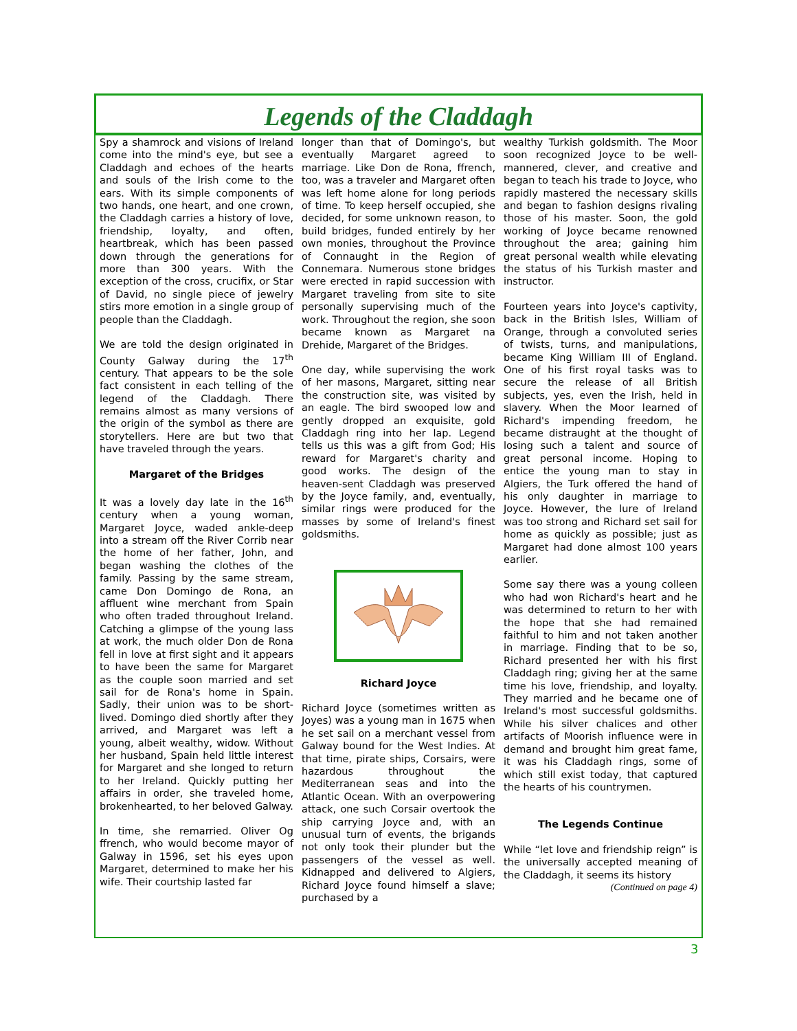Legends of the Claddagh
Spy a shamrock and visions of Ireland come into the mind's eye, but see a Claddagh and echoes of the hearts and souls of the Irish come to the ears. With its simple components of two hands, one heart, and one crown, the Claddagh carries a history of love, friendship, loyalty, and often, heartbreak, which has been passed down through the generations for more than 300 years. With the exception of the cross, crucifix, or Star of David, no single piece of jewelry stirs more emotion in a single group of people than the Claddagh.
We are told the design originated in County Galway during the 17<sup>th</sup> century. That appears to be the sole fact consistent in each telling of the legend of the Claddagh. There remains almost as many versions of the origin of the symbol as there are storytellers. Here are but two that have traveled through the years.
Margaret of the Bridges
It was a lovely day late in the 16<sup>th</sup> century when a young woman, Margaret Joyce, waded ankle-deep into a stream off the River Corrib near the home of her father, John, and began washing the clothes of the family. Passing by the same stream, came Don Domingo de Rona, an affluent wine merchant from Spain who often traded throughout Ireland. Catching a glimpse of the young lass at work, the much older Don de Rona fell in love at first sight and it appears to have been the same for Margaret as the couple soon married and set sail for de Rona's home in Spain. Sadly, their union was to be short-lived. Domingo died shortly after they arrived, and Margaret was left a young, albeit wealthy, widow. Without her husband, Spain held little interest for Margaret and she longed to return to her Ireland. Quickly putting her affairs in order, she traveled home, brokenhearted, to her beloved Galway.
In time, she remarried. Oliver Og ffrench, who would become mayor of Galway in 1596, set his eyes upon Margaret, determined to make her his wife. Their courtship lasted far
longer than that of Domingo's, but eventually Margaret agreed to marriage. Like Don de Rona, ffrench, too, was a traveler and Margaret often was left home alone for long periods of time. To keep herself occupied, she decided, for some unknown reason, to build bridges, funded entirely by her own monies, throughout the Province of Connaught in the Region of Connemara. Numerous stone bridges were erected in rapid succession with Margaret traveling from site to site personally supervising much of the work. Throughout the region, she soon became known as Margaret na Drehide, Margaret of the Bridges.
One day, while supervising the work of her masons, Margaret, sitting near the construction site, was visited by an eagle. The bird swooped low and gently dropped an exquisite, gold Claddagh ring into her lap. Legend tells us this was a gift from God; His reward for Margaret's charity and good works. The design of the heaven-sent Claddagh was preserved by the Joyce family, and, eventually, similar rings were produced for the masses by some of Ireland's finest goldsmiths.
Richard Joyce
Richard Joyce (sometimes written as Joyes) was a young man in 1675 when he set sail on a merchant vessel from Galway bound for the West Indies. At that time, pirate ships, Corsairs, were hazardous throughout the Mediterranean seas and into the Atlantic Ocean. With an overpowering attack, one such Corsair overtook the ship carrying Joyce and, with an unusual turn of events, the brigands not only took their plunder but the passengers of the vessel as well. Kidnapped and delivered to Algiers, Richard Joyce found himself a slave; purchased by a
wealthy Turkish goldsmith. The Moor soon recognized Joyce to be well-mannered, clever, and creative and began to teach his trade to Joyce, who rapidly mastered the necessary skills and began to fashion designs rivaling those of his master. Soon, the gold working of Joyce became renowned throughout the area; gaining him great personal wealth while elevating the status of his Turkish master and instructor.
Fourteen years into Joyce's captivity, back in the British Isles, William of Orange, through a convoluted series of twists, turns, and manipulations, became King William III of England. One of his first royal tasks was to secure the release of all British subjects, yes, even the Irish, held in slavery. When the Moor learned of Richard's impending freedom, he became distraught at the thought of losing such a talent and source of great personal income. Hoping to entice the young man to stay in Algiers, the Turk offered the hand of his only daughter in marriage to Joyce. However, the lure of Ireland was too strong and Richard set sail for home as quickly as possible; just as Margaret had done almost 100 years earlier.
Some say there was a young colleen who had won Richard's heart and he was determined to return to her with the hope that she had remained faithful to him and not taken another in marriage. Finding that to be so, Richard presented her with his first Claddagh ring; giving her at the same time his love, friendship, and loyalty. They married and he became one of Ireland's most successful goldsmiths. While his silver chalices and other artifacts of Moorish influence were in demand and brought him great fame, it was his Claddagh rings, some of which still exist today, that captured the hearts of his countrymen.
The Legends Continue
While “let love and friendship reign” is the universally accepted meaning of the Claddagh, it seems its history
(Continued on page 4)
3